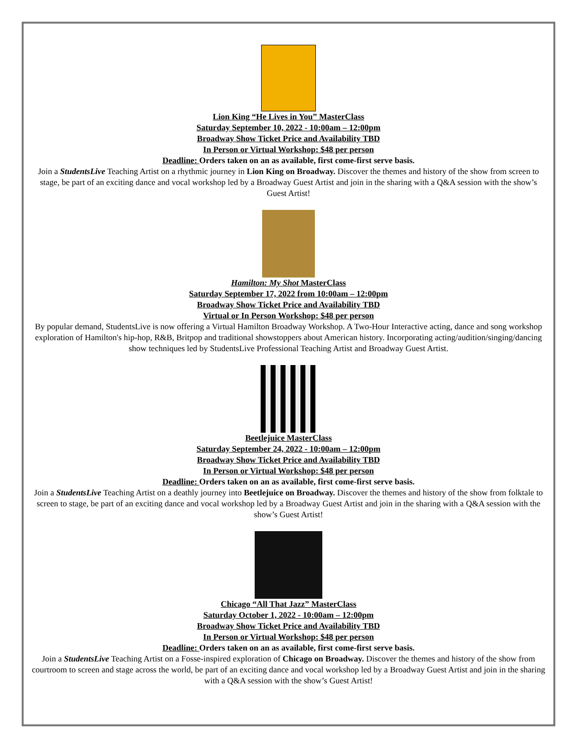Lion King “He Lives in You” MasterClass
Saturday September 10, 2022 - 10:00am – 12:00pm
Broadway Show Ticket Price and Availability TBD
In Person or Virtual Workshop: $48 per person
Deadline: Orders taken on an as available, first come-first serve basis.
Join a StudentsLive Teaching Artist on a rhythmic journey in Lion King on Broadway. Discover the themes and history of the show from screen to stage, be part of an exciting dance and vocal workshop led by a Broadway Guest Artist and join in the sharing with a Q&A session with the show’s Guest Artist!
Hamilton: My Shot MasterClass
Saturday September 17, 2022 from 10:00am – 12:00pm
Broadway Show Ticket Price and Availability TBD
Virtual or In Person Workshop: $48 per person
By popular demand, StudentsLive is now offering a Virtual Hamilton Broadway Workshop. A Two-Hour Interactive acting, dance and song workshop exploration of Hamilton's hip-hop, R&B, Britpop and traditional showstoppers about American history. Incorporating acting/audition/singing/dancing show techniques led by StudentsLive Professional Teaching Artist and Broadway Guest Artist.
Beetlejuice MasterClass
Saturday September 24, 2022 - 10:00am – 12:00pm
Broadway Show Ticket Price and Availability TBD
In Person or Virtual Workshop: $48 per person
Deadline: Orders taken on an as available, first come-first serve basis.
Join a StudentsLive Teaching Artist on a deathly journey into Beetlejuice on Broadway. Discover the themes and history of the show from folktale to screen to stage, be part of an exciting dance and vocal workshop led by a Broadway Guest Artist and join in the sharing with a Q&A session with the show’s Guest Artist!
Chicago “All That Jazz” MasterClass
Saturday October 1, 2022 - 10:00am – 12:00pm
Broadway Show Ticket Price and Availability TBD
In Person or Virtual Workshop: $48 per person
Deadline: Orders taken on an as available, first come-first serve basis.
Join a StudentsLive Teaching Artist on a Fosse-inspired exploration of Chicago on Broadway. Discover the themes and history of the show from courtroom to screen and stage across the world, be part of an exciting dance and vocal workshop led by a Broadway Guest Artist and join in the sharing with a Q&A session with the show’s Guest Artist!